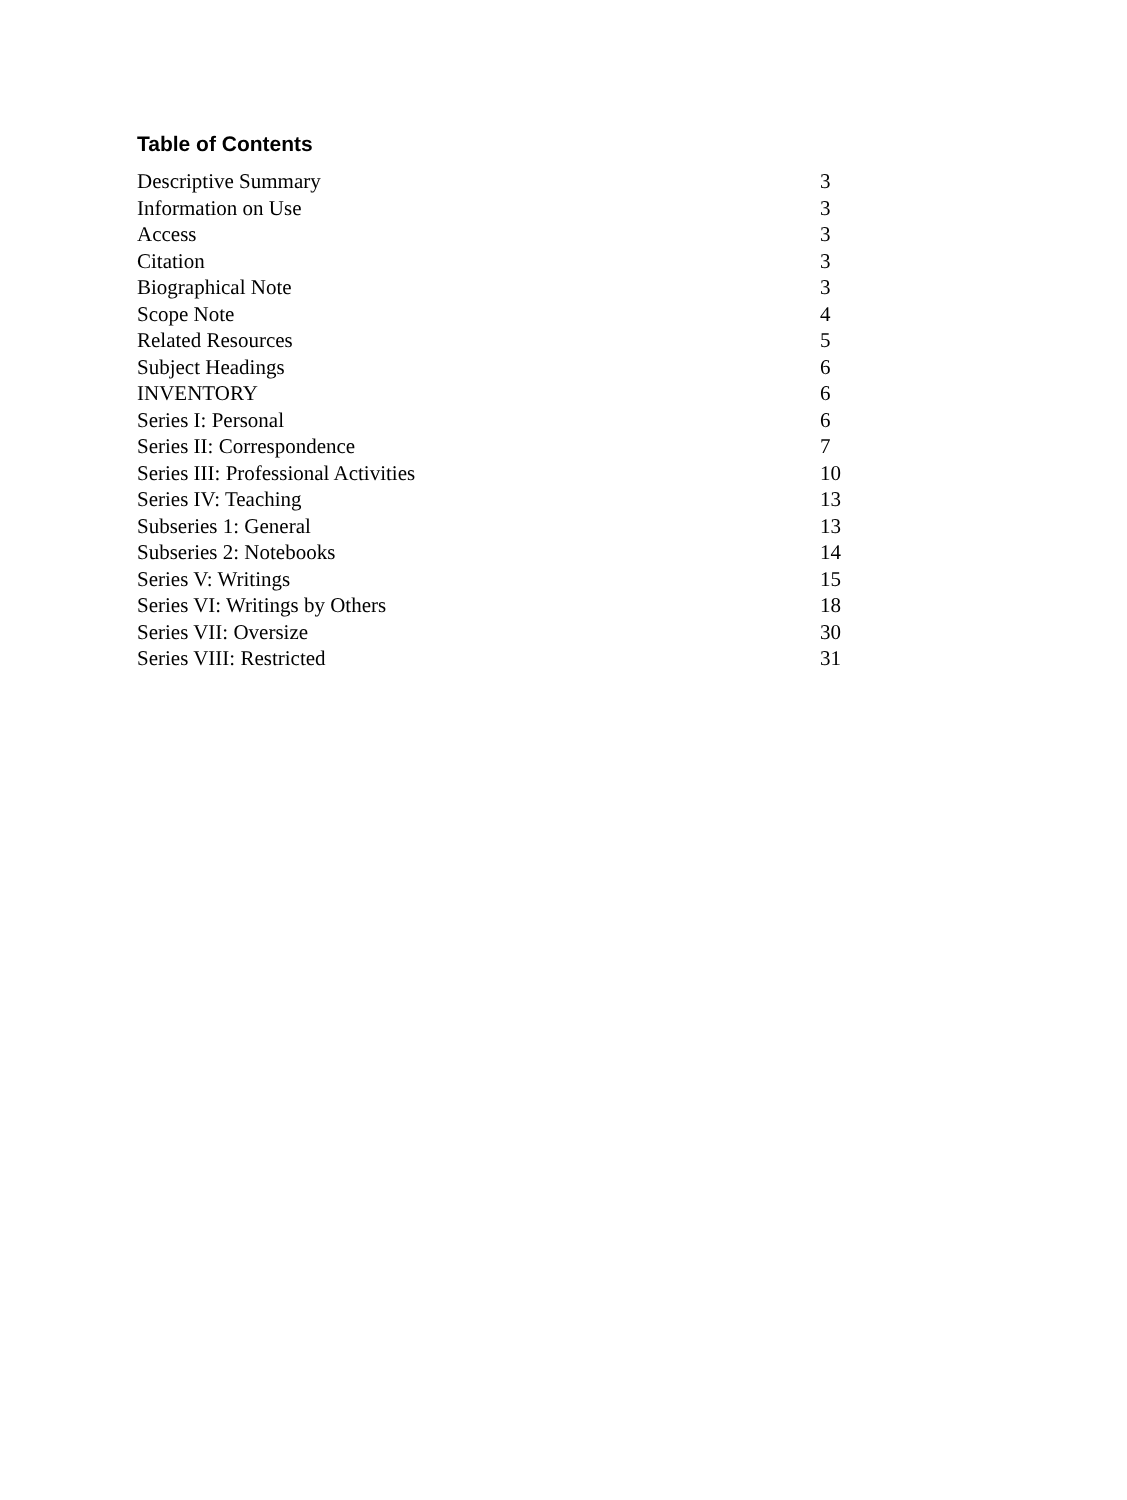Table of Contents
| Descriptive Summary | 3 |
| Information on Use | 3 |
| Access | 3 |
| Citation | 3 |
| Biographical Note | 3 |
| Scope Note | 4 |
| Related Resources | 5 |
| Subject Headings | 6 |
| INVENTORY | 6 |
| Series I: Personal | 6 |
| Series II: Correspondence | 7 |
| Series III: Professional Activities | 10 |
| Series IV: Teaching | 13 |
| Subseries 1: General | 13 |
| Subseries 2: Notebooks | 14 |
| Series V: Writings | 15 |
| Series VI: Writings by Others | 18 |
| Series VII: Oversize | 30 |
| Series VIII: Restricted | 31 |